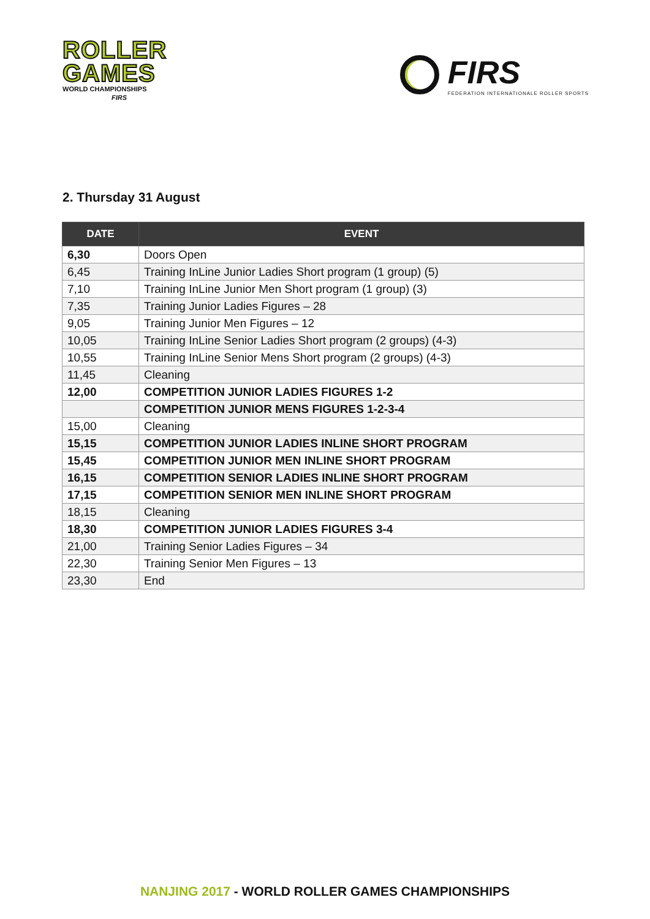ROLLER
GAMES
WORLD CHAMPIONSHIPS
FIRS
FIRS
FEDERATION INTERNATIONALE ROLLER SPORTS
2. Thursday 31 August
| DATE | EVENT |
| --- | --- |
| 6,30 | Doors Open |
| 6,45 | Training InLine Junior Ladies Short program (1 group) (5) |
| 7,10 | Training InLine Junior Men Short program (1 group) (3) |
| 7,35 | Training Junior Ladies Figures – 28 |
| 9,05 | Training Junior Men Figures – 12 |
| 10,05 | Training InLine Senior Ladies Short program (2 groups) (4-3) |
| 10,55 | Training InLine Senior Mens Short program (2 groups) (4-3) |
| 11,45 | Cleaning |
| 12,00 | COMPETITION JUNIOR LADIES FIGURES 1-2 |
| | COMPETITION JUNIOR MENS FIGURES 1-2-3-4 |
| 15,00 | Cleaning |
| 15,15 | COMPETITION JUNIOR LADIES INLINE SHORT PROGRAM |
| 15,45 | COMPETITION JUNIOR MEN INLINE SHORT PROGRAM |
| 16,15 | COMPETITION SENIOR LADIES INLINE SHORT PROGRAM |
| 17,15 | COMPETITION SENIOR MEN INLINE SHORT PROGRAM |
| 18,15 | Cleaning |
| 18,30 | COMPETITION JUNIOR LADIES FIGURES 3-4 |
| 21,00 | Training Senior Ladies Figures – 34 |
| 22,30 | Training Senior Men Figures – 13 |
| 23,30 | End |
NANJING 2017 - WORLD ROLLER GAMES CHAMPIONSHIPS